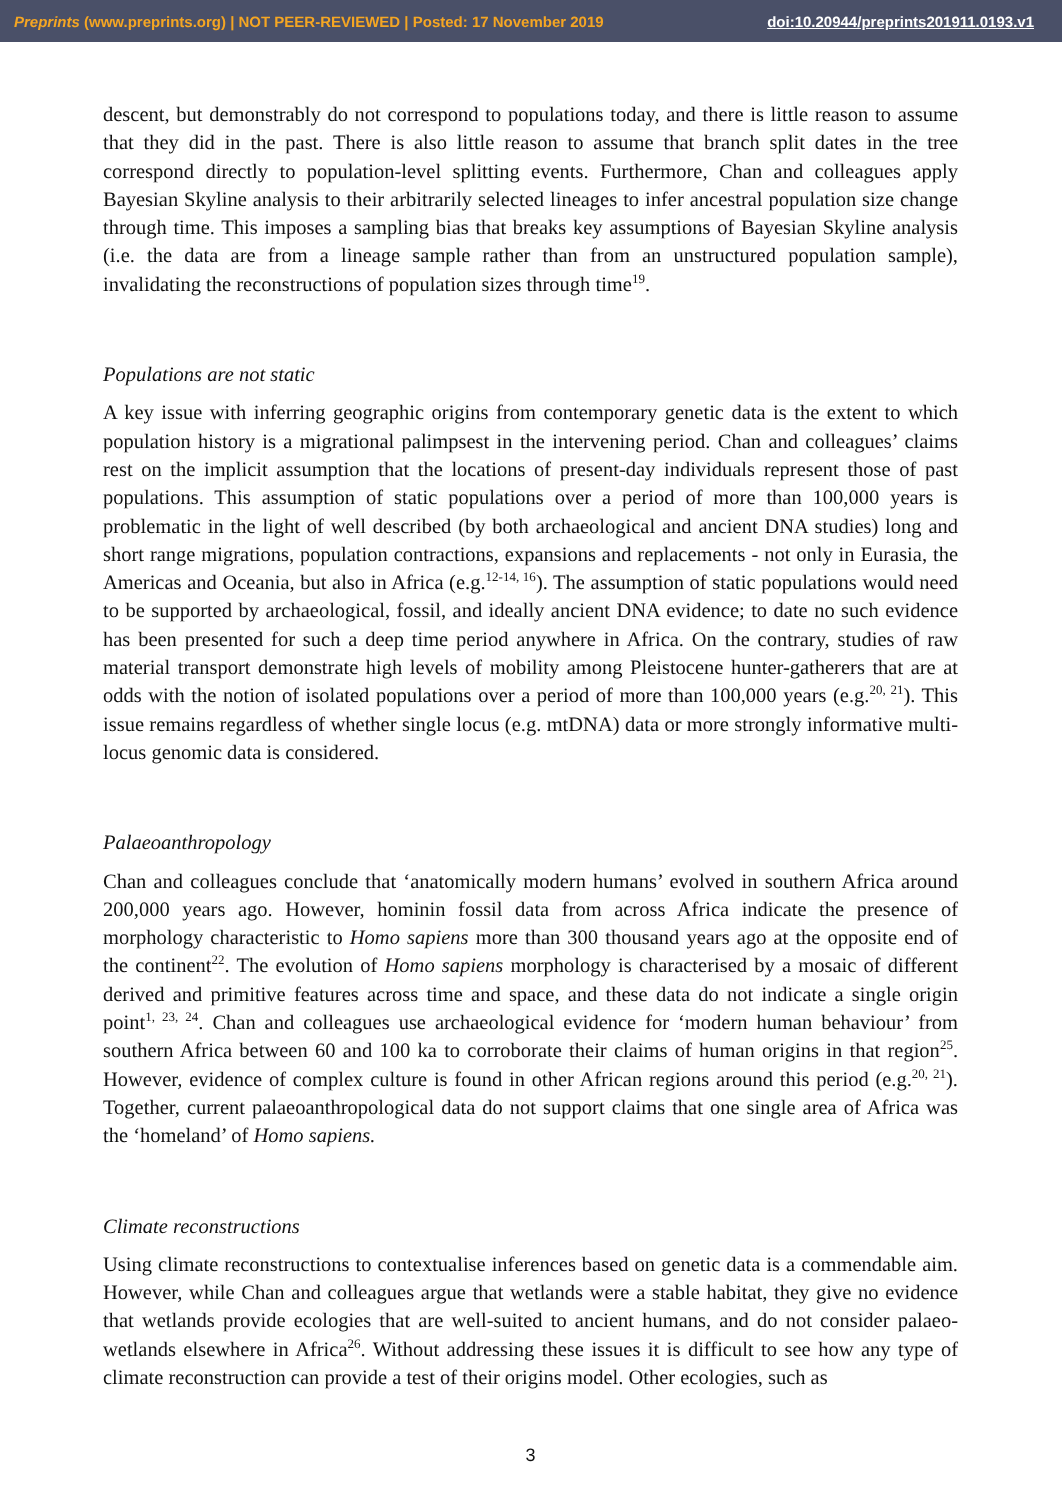Preprints (www.preprints.org) | NOT PEER-REVIEWED | Posted: 17 November 2019 doi:10.20944/preprints201911.0193.v1
descent, but demonstrably do not correspond to populations today, and there is little reason to assume that they did in the past. There is also little reason to assume that branch split dates in the tree correspond directly to population-level splitting events. Furthermore, Chan and colleagues apply Bayesian Skyline analysis to their arbitrarily selected lineages to infer ancestral population size change through time. This imposes a sampling bias that breaks key assumptions of Bayesian Skyline analysis (i.e. the data are from a lineage sample rather than from an unstructured population sample), invalidating the reconstructions of population sizes through time<sup>19</sup>.
Populations are not static
A key issue with inferring geographic origins from contemporary genetic data is the extent to which population history is a migrational palimpsest in the intervening period. Chan and colleagues’ claims rest on the implicit assumption that the locations of present-day individuals represent those of past populations. This assumption of static populations over a period of more than 100,000 years is problematic in the light of well described (by both archaeological and ancient DNA studies) long and short range migrations, population contractions, expansions and replacements - not only in Eurasia, the Americas and Oceania, but also in Africa (e.g.<sup>12-14, 16</sup>). The assumption of static populations would need to be supported by archaeological, fossil, and ideally ancient DNA evidence; to date no such evidence has been presented for such a deep time period anywhere in Africa. On the contrary, studies of raw material transport demonstrate high levels of mobility among Pleistocene hunter-gatherers that are at odds with the notion of isolated populations over a period of more than 100,000 years (e.g.<sup>20, 21</sup>). This issue remains regardless of whether single locus (e.g. mtDNA) data or more strongly informative multi-locus genomic data is considered.
Palaeoanthropology
Chan and colleagues conclude that ‘anatomically modern humans’ evolved in southern Africa around 200,000 years ago. However, hominin fossil data from across Africa indicate the presence of morphology characteristic to Homo sapiens more than 300 thousand years ago at the opposite end of the continent<sup>22</sup>. The evolution of Homo sapiens morphology is characterised by a mosaic of different derived and primitive features across time and space, and these data do not indicate a single origin point<sup>1, 23, 24</sup>. Chan and colleagues use archaeological evidence for ‘modern human behaviour’ from southern Africa between 60 and 100 ka to corroborate their claims of human origins in that region<sup>25</sup>. However, evidence of complex culture is found in other African regions around this period (e.g.<sup>20, 21</sup>). Together, current palaeoanthropological data do not support claims that one single area of Africa was the ‘homeland’ of Homo sapiens.
Climate reconstructions
Using climate reconstructions to contextualise inferences based on genetic data is a commendable aim. However, while Chan and colleagues argue that wetlands were a stable habitat, they give no evidence that wetlands provide ecologies that are well-suited to ancient humans, and do not consider palaeo-wetlands elsewhere in Africa<sup>26</sup>. Without addressing these issues it is difficult to see how any type of climate reconstruction can provide a test of their origins model. Other ecologies, such as
3